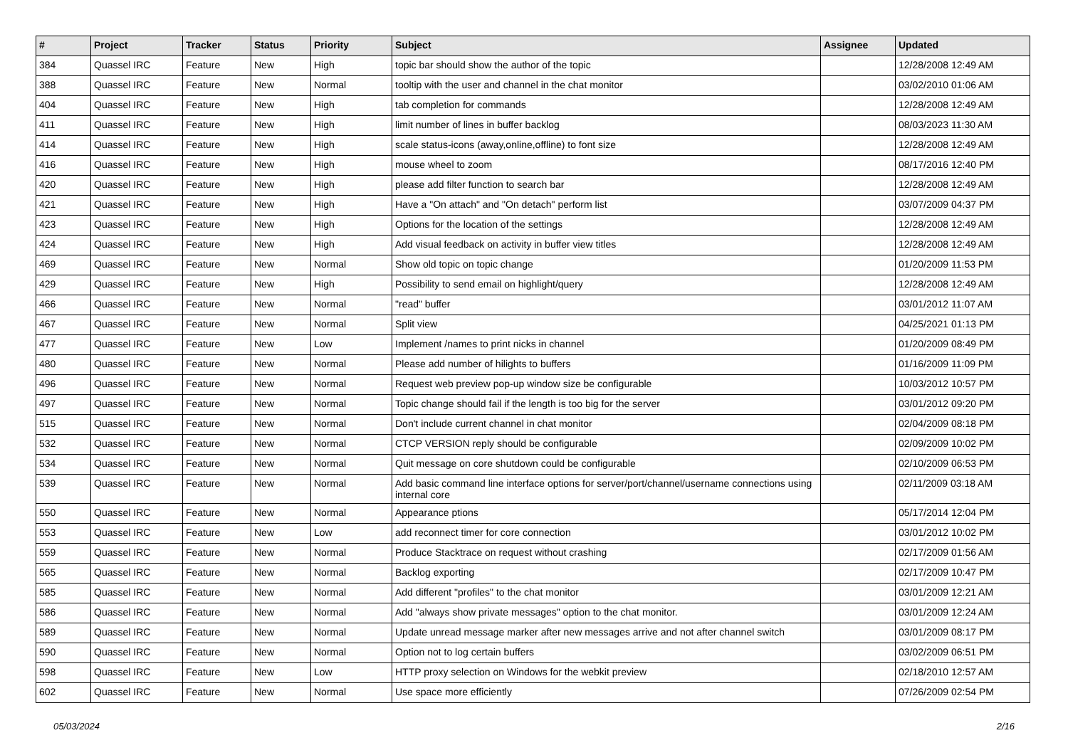| # | Project | Tracker | Status | Priority | Subject | Assignee | Updated |
| --- | --- | --- | --- | --- | --- | --- | --- |
| 384 | Quassel IRC | Feature | New | High | topic bar should show the author of the topic | | 12/28/2008 12:49 AM |
| 388 | Quassel IRC | Feature | New | Normal | tooltip with the user and channel in the chat monitor | | 03/02/2010 01:06 AM |
| 404 | Quassel IRC | Feature | New | High | tab completion for commands | | 12/28/2008 12:49 AM |
| 411 | Quassel IRC | Feature | New | High | limit number of lines in buffer backlog | | 08/03/2023 11:30 AM |
| 414 | Quassel IRC | Feature | New | High | scale status-icons (away,online,offline) to font size | | 12/28/2008 12:49 AM |
| 416 | Quassel IRC | Feature | New | High | mouse wheel to zoom | | 08/17/2016 12:40 PM |
| 420 | Quassel IRC | Feature | New | High | please add filter function to search bar | | 12/28/2008 12:49 AM |
| 421 | Quassel IRC | Feature | New | High | Have a "On attach" and "On detach" perform list | | 03/07/2009 04:37 PM |
| 423 | Quassel IRC | Feature | New | High | Options for the location of the settings | | 12/28/2008 12:49 AM |
| 424 | Quassel IRC | Feature | New | High | Add visual feedback on activity in buffer view titles | | 12/28/2008 12:49 AM |
| 469 | Quassel IRC | Feature | New | Normal | Show old topic on topic change | | 01/20/2009 11:53 PM |
| 429 | Quassel IRC | Feature | New | High | Possibility to send email on highlight/query | | 12/28/2008 12:49 AM |
| 466 | Quassel IRC | Feature | New | Normal | "read" buffer | | 03/01/2012 11:07 AM |
| 467 | Quassel IRC | Feature | New | Normal | Split view | | 04/25/2021 01:13 PM |
| 477 | Quassel IRC | Feature | New | Low | Implement /names to print nicks in channel | | 01/20/2009 08:49 PM |
| 480 | Quassel IRC | Feature | New | Normal | Please add number of hilights to buffers | | 01/16/2009 11:09 PM |
| 496 | Quassel IRC | Feature | New | Normal | Request web preview pop-up window size be configurable | | 10/03/2012 10:57 PM |
| 497 | Quassel IRC | Feature | New | Normal | Topic change should fail if the length is too big for the server | | 03/01/2012 09:20 PM |
| 515 | Quassel IRC | Feature | New | Normal | Don't include current channel in chat monitor | | 02/04/2009 08:18 PM |
| 532 | Quassel IRC | Feature | New | Normal | CTCP VERSION reply should be configurable | | 02/09/2009 10:02 PM |
| 534 | Quassel IRC | Feature | New | Normal | Quit message on core shutdown could be configurable | | 02/10/2009 06:53 PM |
| 539 | Quassel IRC | Feature | New | Normal | Add basic command line interface options for server/port/channel/username connections using internal core | | 02/11/2009 03:18 AM |
| 550 | Quassel IRC | Feature | New | Normal | Appearance ptions | | 05/17/2014 12:04 PM |
| 553 | Quassel IRC | Feature | New | Low | add reconnect timer for core connection | | 03/01/2012 10:02 PM |
| 559 | Quassel IRC | Feature | New | Normal | Produce Stacktrace on request without crashing | | 02/17/2009 01:56 AM |
| 565 | Quassel IRC | Feature | New | Normal | Backlog exporting | | 02/17/2009 10:47 PM |
| 585 | Quassel IRC | Feature | New | Normal | Add different "profiles" to the chat monitor | | 03/01/2009 12:21 AM |
| 586 | Quassel IRC | Feature | New | Normal | Add "always show private messages" option to the chat monitor. | | 03/01/2009 12:24 AM |
| 589 | Quassel IRC | Feature | New | Normal | Update unread message marker after new messages arrive and not after channel switch | | 03/01/2009 08:17 PM |
| 590 | Quassel IRC | Feature | New | Normal | Option not to log certain buffers | | 03/02/2009 06:51 PM |
| 598 | Quassel IRC | Feature | New | Low | HTTP proxy selection on Windows for the webkit preview | | 02/18/2010 12:57 AM |
| 602 | Quassel IRC | Feature | New | Normal | Use space more efficiently | | 07/26/2009 02:54 PM |
05/03/2024 2/16